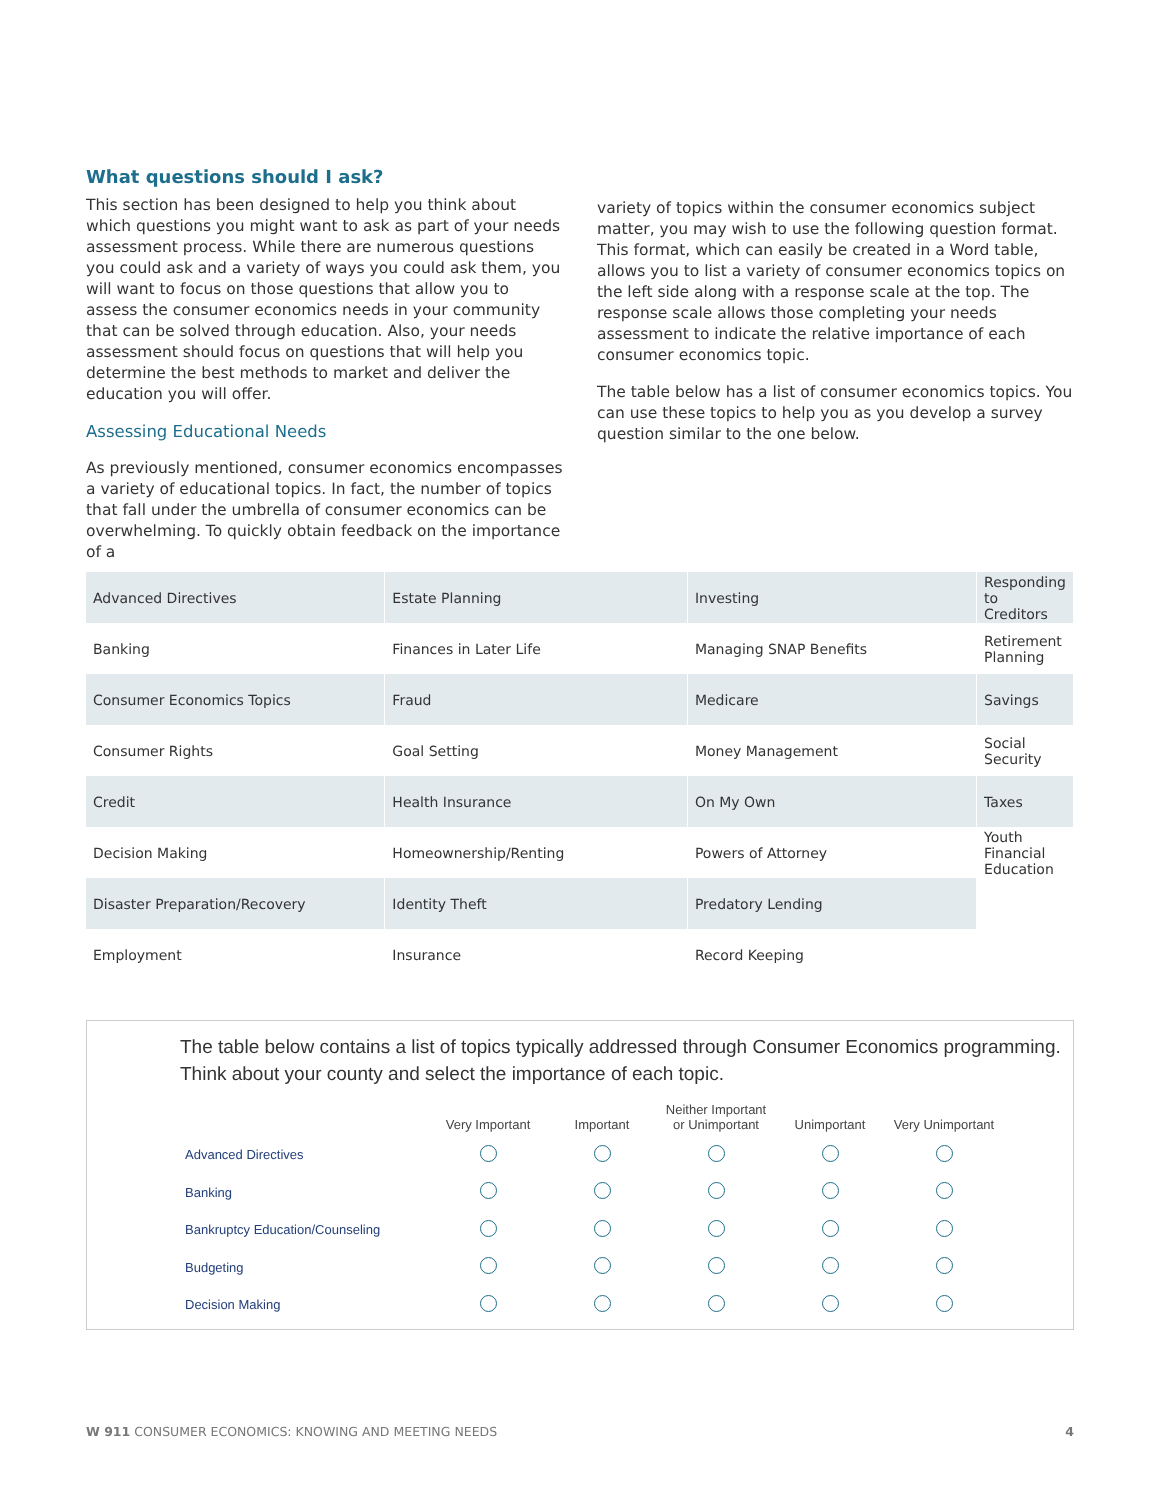What questions should I ask?
This section has been designed to help you think about which questions you might want to ask as part of your needs assess­ment process. While there are numerous questions you could ask and a variety of ways you could ask them, you will want to focus on those questions that allow you to assess the consumer economics needs in your community that can be solved through education. Also, your needs assessment should focus on ques­tions that will help you determine the best methods to market and deliver the education you will offer.
Assessing Educational Needs
As previously mentioned, consumer economics encompasses a variety of educational topics. In fact, the number of topics that fall under the umbrella of consumer economics can be over­whelming. To quickly obtain feedback on the importance of a
variety of topics within the consumer economics subject matter, you may wish to use the following question format. This format, which can easily be created in a Word table, allows you to list a variety of consumer economics topics on the left side along with a response scale at the top. The response scale allows those completing your needs assessment to indicate the relative importance of each consumer economics topic.
The table below has a list of consumer economics topics. You can use these topics to help you as you develop a survey question similar to the one below.
| Advanced Directives | Estate Planning | Investing | Responding to Creditors |
| Banking | Finances in Later Life | Managing SNAP Benefits | Retirement Planning |
| Consumer Economics Topics | Fraud | Medicare | Savings |
| Consumer Rights | Goal Setting | Money Management | Social Security |
| Credit | Health Insurance | On My Own | Taxes |
| Decision Making | Homeownership/Renting | Powers of Attorney | Youth Financial Education |
| Disaster Preparation/Recovery | Identity Theft | Predatory Lending | |
| Employment | Insurance | Record Keeping | |
The table below contains a list of topics typically addressed through Consumer Economics programming. Think about your county and select the importance of each topic.
| | Very Important | Important | Neither Important or Unimportant | Unimportant | Very Unimportant |
| --- | --- | --- | --- | --- | --- |
| Advanced Directives | | | | | |
| Banking | | | | | |
| Bankruptcy Education/Counseling | | | | | |
| Budgeting | | | | | |
| Decision Making | | | | | |
W 911 CONSUMER ECONOMICS: KNOWING AND MEETING NEEDS 4